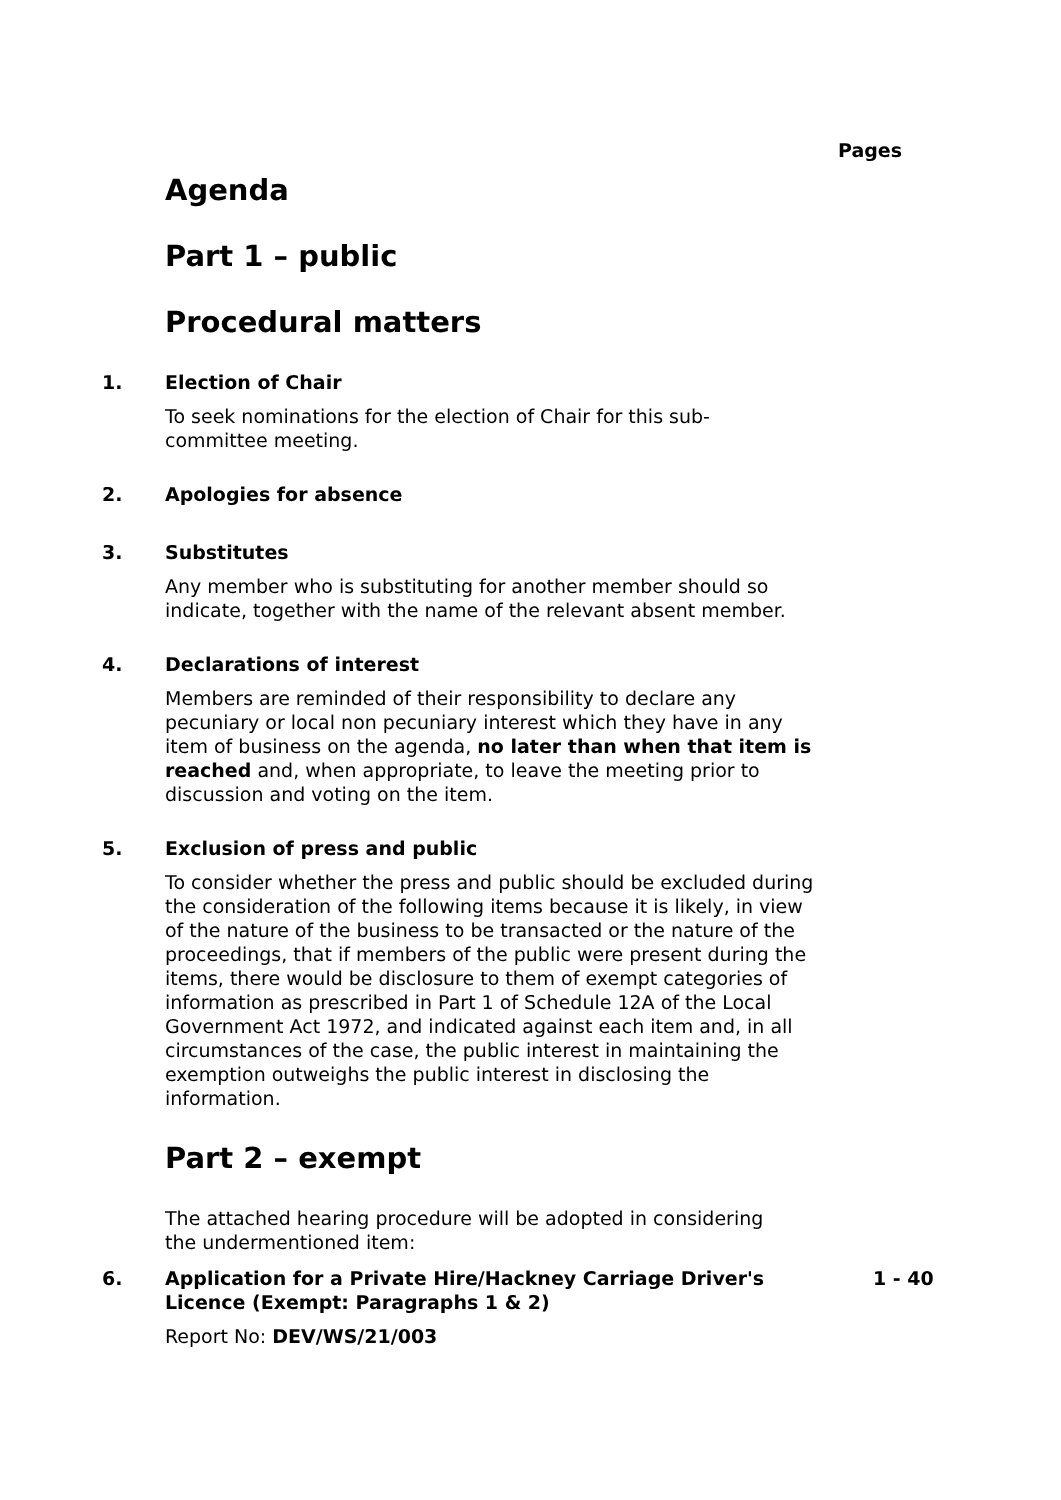Pages
Agenda
Part 1 – public
Procedural matters
1. Election of Chair
To seek nominations for the election of Chair for this sub-
committee meeting.
2. Apologies for absence
3. Substitutes
Any member who is substituting for another member should so indicate, together with the name of the relevant absent member.
4. Declarations of interest
Members are reminded of their responsibility to declare any pecuniary or local non pecuniary interest which they have in any item of business on the agenda, no later than when that item is reached and, when appropriate, to leave the meeting prior to discussion and voting on the item.
5. Exclusion of press and public
To consider whether the press and public should be excluded during the consideration of the following items because it is likely, in view of the nature of the business to be transacted or the nature of the proceedings, that if members of the public were present during the items, there would be disclosure to them of exempt categories of information as prescribed in Part 1 of Schedule 12A of the Local Government Act 1972, and indicated against each item and, in all circumstances of the case, the public interest in maintaining the exemption outweighs the public interest in disclosing the information.
Part 2 – exempt
The attached hearing procedure will be adopted in considering the undermentioned item:
6. Application for a Private Hire/Hackney Carriage Driver's Licence (Exempt: Paragraphs 1 & 2)
1 - 40
Report No: DEV/WS/21/003